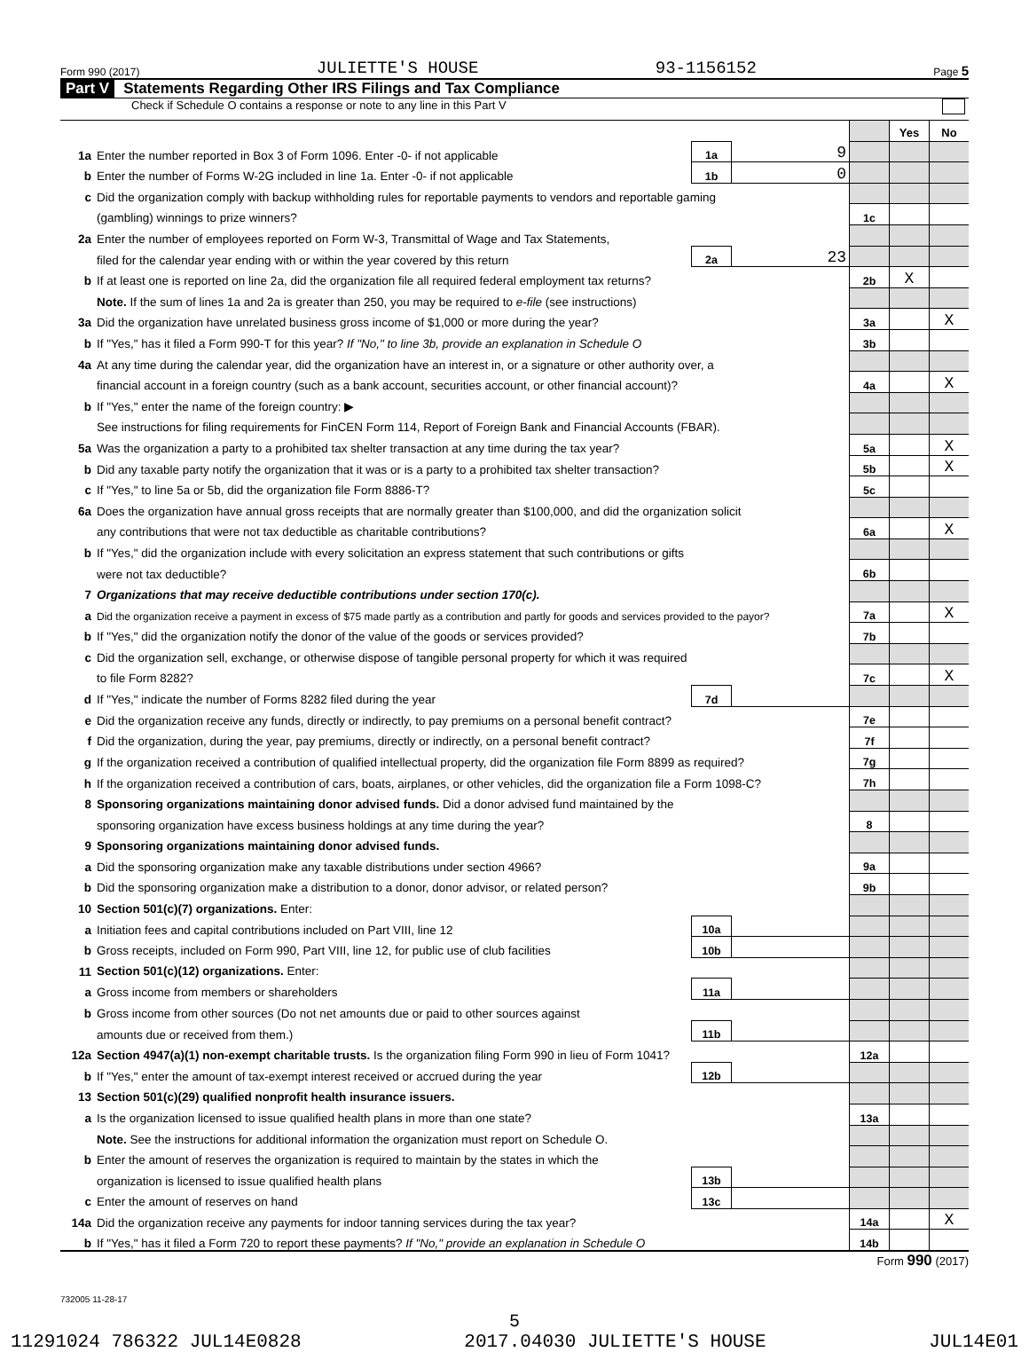Form 990 (2017) JULIETTE'S HOUSE 93-1156152 Page 5
Part V Statements Regarding Other IRS Filings and Tax Compliance
Check if Schedule O contains a response or note to any line in this Part V
| | | | | | Yes | No |
| 1a | Enter the number reported in Box 3 of Form 1096. Enter -0- if not applicable | 1a | 9 | | | |
| b | Enter the number of Forms W-2G included in line 1a. Enter -0- if not applicable | 1b | 0 | | | |
| c | Did the organization comply with backup withholding rules for reportable payments to vendors and reportable gaming | | | | | |
| | (gambling) winnings to prize winners? | | | 1c | | |
| 2a | Enter the number of employees reported on Form W-3, Transmittal of Wage and Tax Statements, | | | | | |
| | filed for the calendar year ending with or within the year covered by this return | 2a | 23 | | | |
| b | If at least one is reported on line 2a, did the organization file all required federal employment tax returns? | | | 2b | X | |
| | Note. If the sum of lines 1a and 2a is greater than 250, you may be required to e-file (see instructions) | | | | | |
| 3a | Did the organization have unrelated business gross income of $1,000 or more during the year? | | | 3a | | X |
| b | If "Yes," has it filed a Form 990-T for this year? If "No," to line 3b, provide an explanation in Schedule O | | | 3b | | |
| 4a | At any time during the calendar year, did the organization have an interest in, or a signature or other authority over, a | | | | | |
| | financial account in a foreign country (such as a bank account, securities account, or other financial account)? | | | 4a | | X |
| b | If "Yes," enter the name of the foreign country: ▶ | | | | | |
| | See instructions for filing requirements for FinCEN Form 114, Report of Foreign Bank and Financial Accounts (FBAR). | | | | | |
| 5a | Was the organization a party to a prohibited tax shelter transaction at any time during the tax year? | | | 5a | | X |
| b | Did any taxable party notify the organization that it was or is a party to a prohibited tax shelter transaction? | | | 5b | | X |
| c | If "Yes," to line 5a or 5b, did the organization file Form 8886-T? | | | 5c | | |
| 6a | Does the organization have annual gross receipts that are normally greater than $100,000, and did the organization solicit | | | | | |
| | any contributions that were not tax deductible as charitable contributions? | | | 6a | | X |
| b | If "Yes," did the organization include with every solicitation an express statement that such contributions or gifts | | | | | |
| | were not tax deductible? | | | 6b | | |
| 7 | Organizations that may receive deductible contributions under section 170(c). | | | | | |
| a | Did the organization receive a payment in excess of $75 made partly as a contribution and partly for goods and services provided to the payor? | | | 7a | | X |
| b | If "Yes," did the organization notify the donor of the value of the goods or services provided? | | | 7b | | |
| c | Did the organization sell, exchange, or otherwise dispose of tangible personal property for which it was required | | | | | |
| | to file Form 8282? | | | 7c | | X |
| d | If "Yes," indicate the number of Forms 8282 filed during the year | 7d | | | | |
| e | Did the organization receive any funds, directly or indirectly, to pay premiums on a personal benefit contract? | | | 7e | | |
| f | Did the organization, during the year, pay premiums, directly or indirectly, on a personal benefit contract? | | | 7f | | |
| g | If the organization received a contribution of qualified intellectual property, did the organization file Form 8899 as required? | | | 7g | | |
| h | If the organization received a contribution of cars, boats, airplanes, or other vehicles, did the organization file a Form 1098-C? | | | 7h | | |
| 8 | Sponsoring organizations maintaining donor advised funds. Did a donor advised fund maintained by the | | | | | |
| | sponsoring organization have excess business holdings at any time during the year? | | | 8 | | |
| 9 | Sponsoring organizations maintaining donor advised funds. | | | | | |
| a | Did the sponsoring organization make any taxable distributions under section 4966? | | | 9a | | |
| b | Did the sponsoring organization make a distribution to a donor, donor advisor, or related person? | | | 9b | | |
| 10 | Section 501(c)(7) organizations. Enter: | | | | | |
| a | Initiation fees and capital contributions included on Part VIII, line 12 | 10a | | | | |
| b | Gross receipts, included on Form 990, Part VIII, line 12, for public use of club facilities | 10b | | | | |
| 11 | Section 501(c)(12) organizations. Enter: | | | | | |
| a | Gross income from members or shareholders | 11a | | | | |
| b | Gross income from other sources (Do not net amounts due or paid to other sources against | | | | | |
| | amounts due or received from them.) | 11b | | | | |
| 12a | Section 4947(a)(1) non-exempt charitable trusts. Is the organization filing Form 990 in lieu of Form 1041? | | | 12a | | |
| b | If "Yes," enter the amount of tax-exempt interest received or accrued during the year | 12b | | | | |
| 13 | Section 501(c)(29) qualified nonprofit health insurance issuers. | | | | | |
| a | Is the organization licensed to issue qualified health plans in more than one state? | | | 13a | | |
| | Note. See the instructions for additional information the organization must report on Schedule O. | | | | | |
| b | Enter the amount of reserves the organization is required to maintain by the states in which the | | | | | |
| | organization is licensed to issue qualified health plans | 13b | | | | |
| c | Enter the amount of reserves on hand | 13c | | | | |
| 14a | Did the organization receive any payments for indoor tanning services during the tax year? | | | 14a | | X |
| b | If "Yes," has it filed a Form 720 to report these payments? If "No," provide an explanation in Schedule O | | | 14b | | |
Form 990 (2017)
732005 11-28-17
5
11291024 786322 JUL14E0828 2017.04030 JULIETTE'S HOUSE JUL14E01